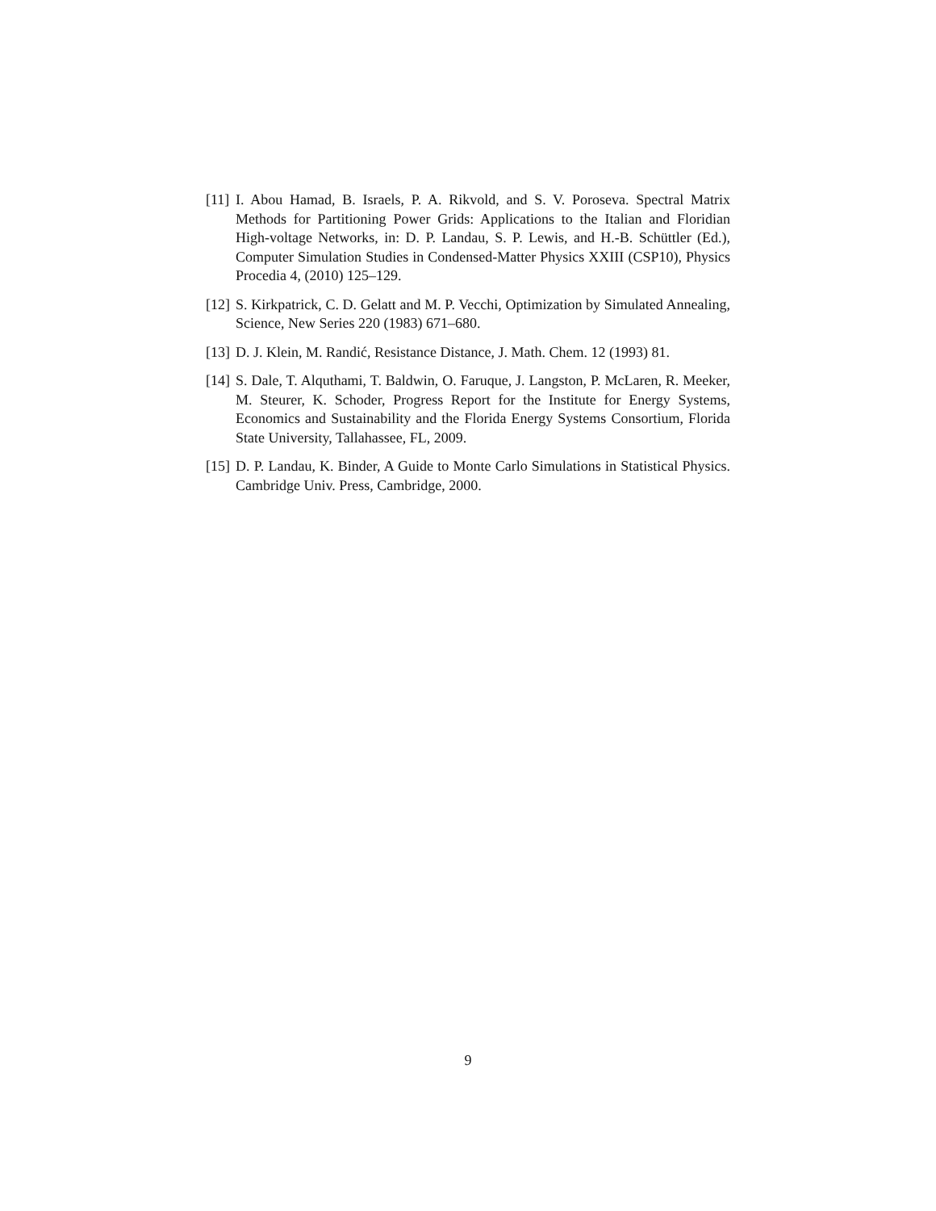[11] I. Abou Hamad, B. Israels, P. A. Rikvold, and S. V. Poroseva. Spectral Matrix Methods for Partitioning Power Grids: Applications to the Italian and Floridian High-voltage Networks, in: D. P. Landau, S. P. Lewis, and H.-B. Schüttler (Ed.), Computer Simulation Studies in Condensed-Matter Physics XXIII (CSP10), Physics Procedia 4, (2010) 125–129.
[12] S. Kirkpatrick, C. D. Gelatt and M. P. Vecchi, Optimization by Simulated Annealing, Science, New Series 220 (1983) 671–680.
[13] D. J. Klein, M. Randić, Resistance Distance, J. Math. Chem. 12 (1993) 81.
[14] S. Dale, T. Alquthami, T. Baldwin, O. Faruque, J. Langston, P. McLaren, R. Meeker, M. Steurer, K. Schoder, Progress Report for the Institute for Energy Systems, Economics and Sustainability and the Florida Energy Systems Consortium, Florida State University, Tallahassee, FL, 2009.
[15] D. P. Landau, K. Binder, A Guide to Monte Carlo Simulations in Statistical Physics. Cambridge Univ. Press, Cambridge, 2000.
9